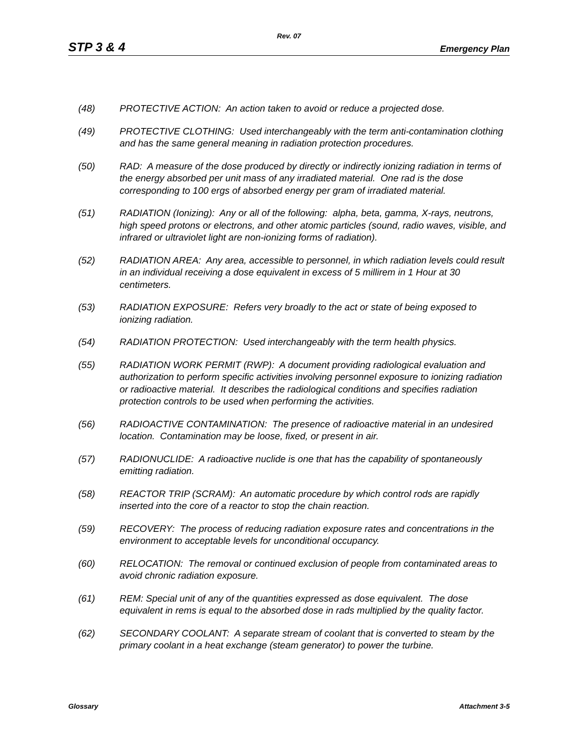Rev. 07
STP 3 & 4 Emergency Plan
(48) PROTECTIVE ACTION: An action taken to avoid or reduce a projected dose.
(49) PROTECTIVE CLOTHING: Used interchangeably with the term anti-contamination clothing and has the same general meaning in radiation protection procedures.
(50) RAD: A measure of the dose produced by directly or indirectly ionizing radiation in terms of the energy absorbed per unit mass of any irradiated material. One rad is the dose corresponding to 100 ergs of absorbed energy per gram of irradiated material.
(51) RADIATION (Ionizing): Any or all of the following: alpha, beta, gamma, X-rays, neutrons, high speed protons or electrons, and other atomic particles (sound, radio waves, visible, and infrared or ultraviolet light are non-ionizing forms of radiation).
(52) RADIATION AREA: Any area, accessible to personnel, in which radiation levels could result in an individual receiving a dose equivalent in excess of 5 millirem in 1 Hour at 30 centimeters.
(53) RADIATION EXPOSURE: Refers very broadly to the act or state of being exposed to ionizing radiation.
(54) RADIATION PROTECTION: Used interchangeably with the term health physics.
(55) RADIATION WORK PERMIT (RWP): A document providing radiological evaluation and authorization to perform specific activities involving personnel exposure to ionizing radiation or radioactive material. It describes the radiological conditions and specifies radiation protection controls to be used when performing the activities.
(56) RADIOACTIVE CONTAMINATION: The presence of radioactive material in an undesired location. Contamination may be loose, fixed, or present in air.
(57) RADIONUCLIDE: A radioactive nuclide is one that has the capability of spontaneously emitting radiation.
(58) REACTOR TRIP (SCRAM): An automatic procedure by which control rods are rapidly inserted into the core of a reactor to stop the chain reaction.
(59) RECOVERY: The process of reducing radiation exposure rates and concentrations in the environment to acceptable levels for unconditional occupancy.
(60) RELOCATION: The removal or continued exclusion of people from contaminated areas to avoid chronic radiation exposure.
(61) REM: Special unit of any of the quantities expressed as dose equivalent. The dose equivalent in rems is equal to the absorbed dose in rads multiplied by the quality factor.
(62) SECONDARY COOLANT: A separate stream of coolant that is converted to steam by the primary coolant in a heat exchange (steam generator) to power the turbine.
Glossary Attachment 3-5